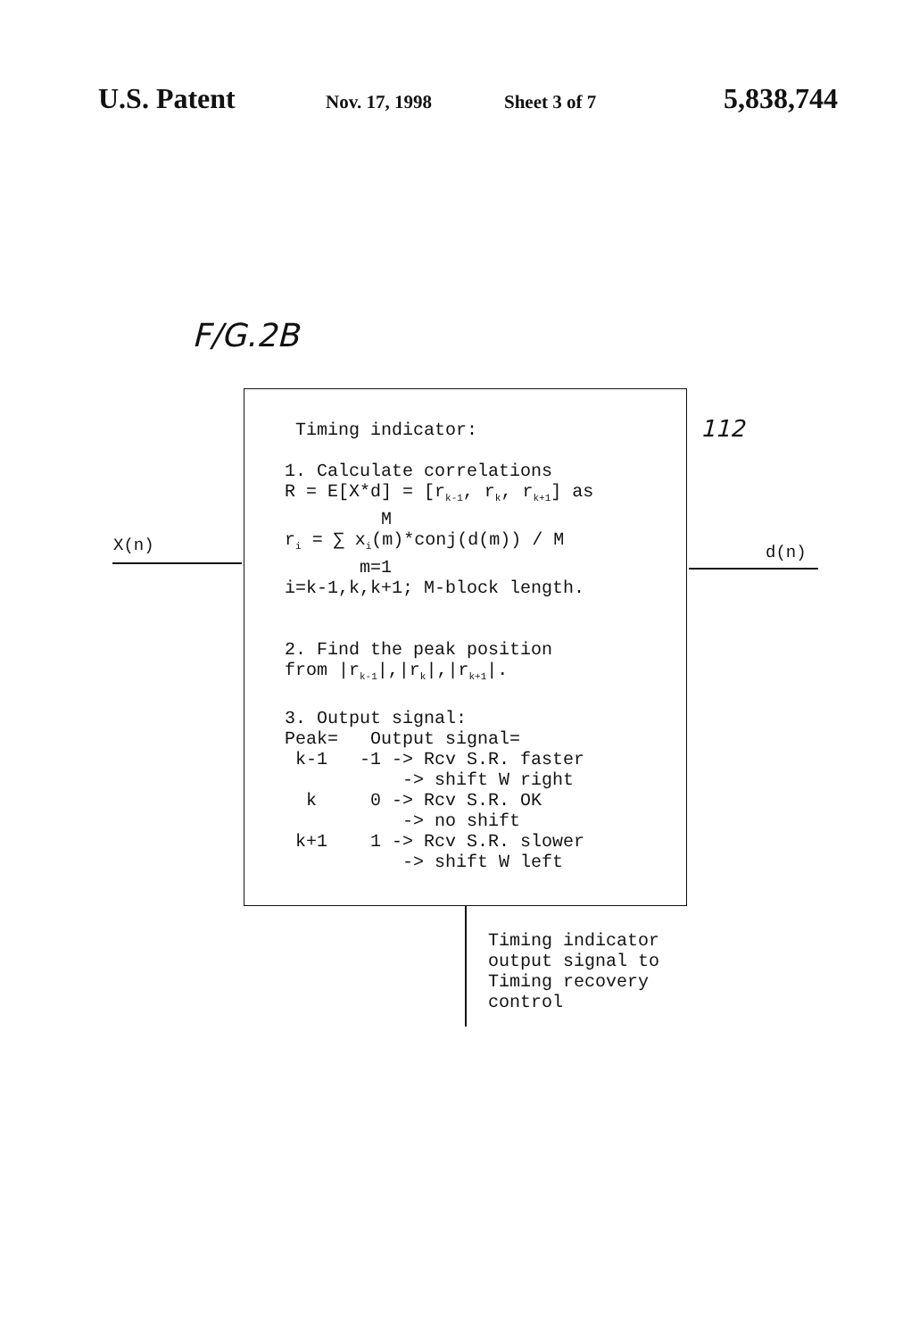U.S. Patent Nov. 17, 1998 Sheet 3 of 7 5,838,744
F/G.2B
112
X(n) d(n)
Timing indicator: 1. Calculate correlations R = E[X*d] = [r<sub>k-1</sub>, r<sub>k</sub>, r<sub>k+1</sub>] as M r<sub>i</sub> = ∑ x<sub>i</sub>(m)*conj(d(m)) / M m=1 i=k-1,k,k+1; M-block length. 2. Find the peak position from |r<sub>k-1</sub>|,|r<sub>k</sub>|,|r<sub>k+1</sub>|. 3. Output signal: Peak= Output signal= k-1 -1 -> Rcv S.R. faster -> shift W right k 0 -> Rcv S.R. OK -> no shift k+1 1 -> Rcv S.R. slower -> shift W left
Timing indicator
output signal to
Timing recovery
control